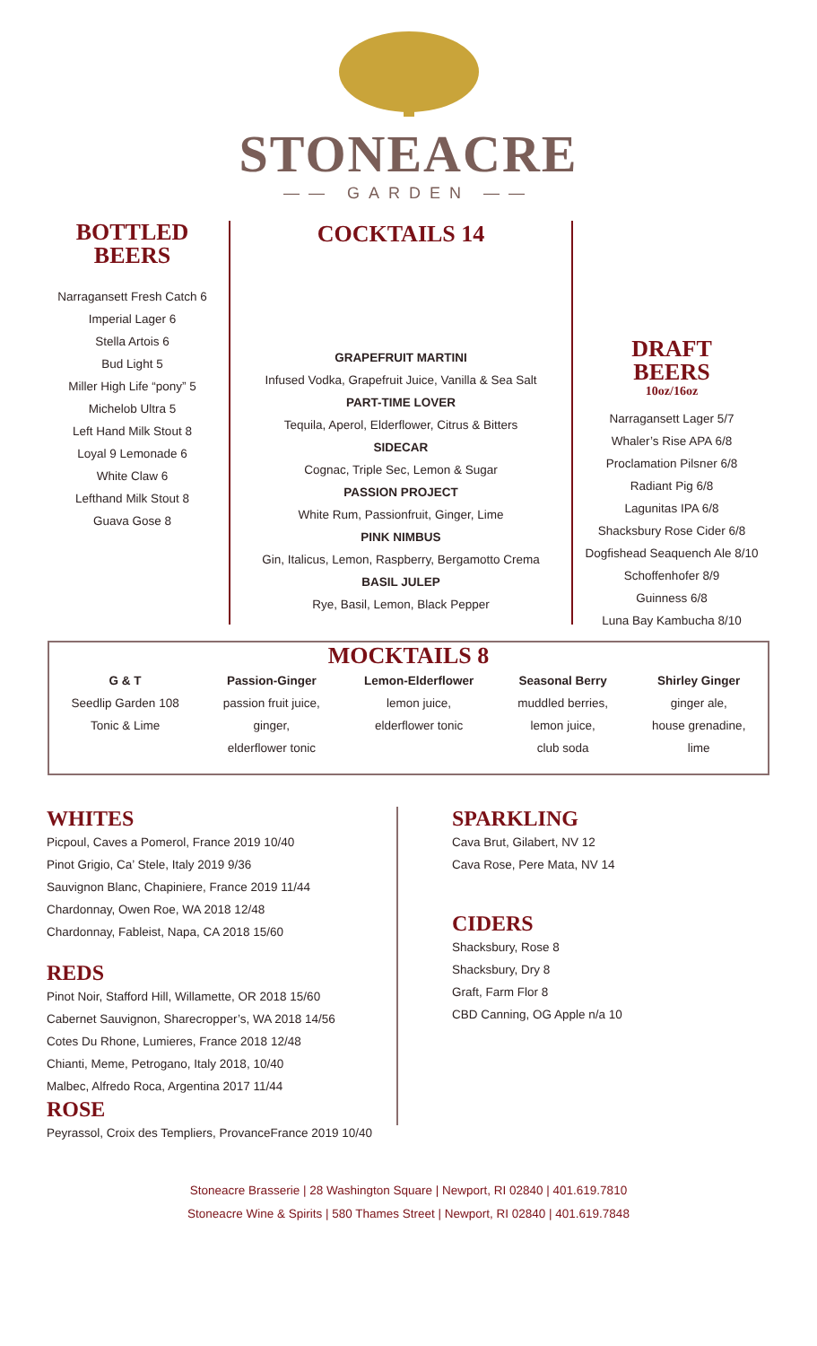STONEACRE
—— GARDEN ——
BOTTLED
BEERS
Narragansett Fresh Catch 6
Imperial Lager 6
Stella Artois 6
Bud Light 5
Miller High Life “pony” 5
Michelob Ultra 5
Left Hand Milk Stout 8
Loyal 9 Lemonade 6
White Claw 6
Lefthand Milk Stout 8
Guava Gose 8
COCKTAILS 14
GRAPEFRUIT MARTINI
Infused Vodka, Grapefruit Juice, Vanilla & Sea Salt
PART-TIME LOVER
Tequila, Aperol, Elderflower, Citrus & Bitters
SIDECAR
Cognac, Triple Sec, Lemon & Sugar
PASSION PROJECT
White Rum, Passionfruit, Ginger, Lime
PINK NIMBUS
Gin, Italicus, Lemon, Raspberry, Bergamotto Crema
BASIL JULEP
Rye, Basil, Lemon, Black Pepper
DRAFT
BEERS
10oz/16oz
Narragansett Lager 5/7
Whaler’s Rise APA 6/8
Proclamation Pilsner 6/8
Radiant Pig 6/8
Lagunitas IPA 6/8
Shacksbury Rose Cider 6/8
Dogfishead Seaquench Ale 8/10
Schoffenhofer 8/9
Guinness 6/8
Luna Bay Kambucha 8/10
MOCKTAILS 8
G & T
Seedlip Garden 108
Tonic & Lime
Passion-Ginger
passion fruit juice,
ginger,
elderflower tonic
Lemon-Elderflower
lemon juice,
elderflower tonic
Seasonal Berry
muddled berries,
lemon juice,
club soda
Shirley Ginger
ginger ale,
house grenadine,
lime
WHITES
Picpoul, Caves a Pomerol, France 2019 10/40
Pinot Grigio, Ca’ Stele, Italy 2019 9/36
Sauvignon Blanc, Chapiniere, France 2019 11/44
Chardonnay, Owen Roe, WA 2018 12/48
Chardonnay, Fableist, Napa, CA 2018 15/60
REDS
Pinot Noir, Stafford Hill, Willamette, OR 2018 15/60
Cabernet Sauvignon, Sharecropper’s, WA 2018 14/56
Cotes Du Rhone, Lumieres, France 2018 12/48
Chianti, Meme, Petrogano, Italy 2018, 10/40
Malbec, Alfredo Roca, Argentina 2017 11/44
ROSE
Peyrassol, Croix des Templiers, ProvanceFrance 2019 10/40
SPARKLING
Cava Brut, Gilabert, NV 12
Cava Rose, Pere Mata, NV 14
CIDERS
Shacksbury, Rose 8
Shacksbury, Dry 8
Graft, Farm Flor 8
CBD Canning, OG Apple n/a 10
Stoneacre Brasserie | 28 Washington Square | Newport, RI 02840 | 401.619.7810
Stoneacre Wine & Spirits | 580 Thames Street | Newport, RI 02840 | 401.619.7848